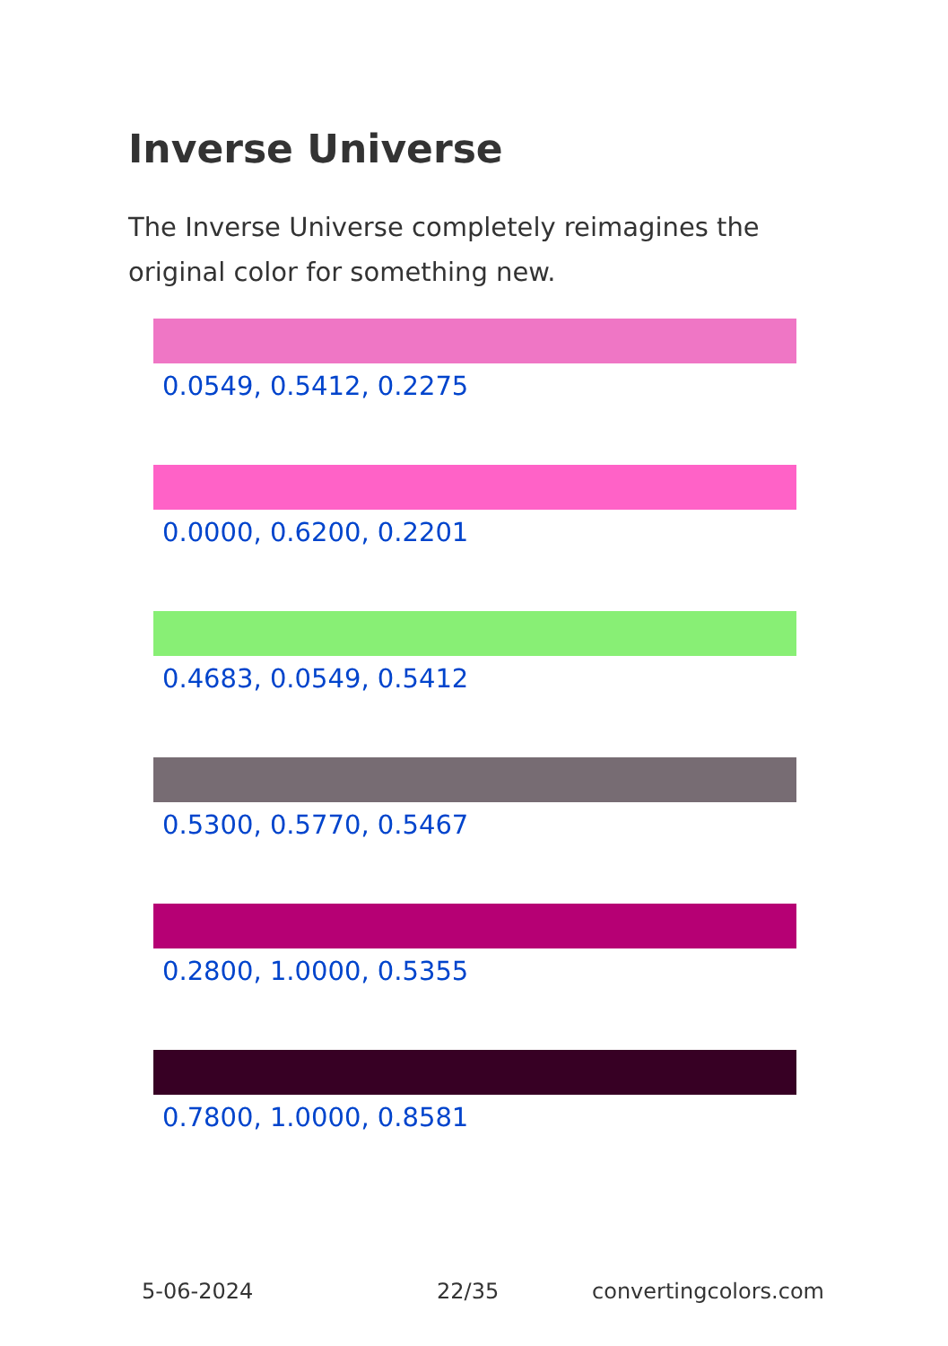Inverse Universe
The Inverse Universe completely reimagines the original color for something new.
0.0549, 0.5412, 0.2275
0.0000, 0.6200, 0.2201
0.4683, 0.0549, 0.5412
0.5300, 0.5770, 0.5467
0.2800, 1.0000, 0.5355
0.7800, 1.0000, 0.8581
5-06-2024 22/35 convertingcolors.com